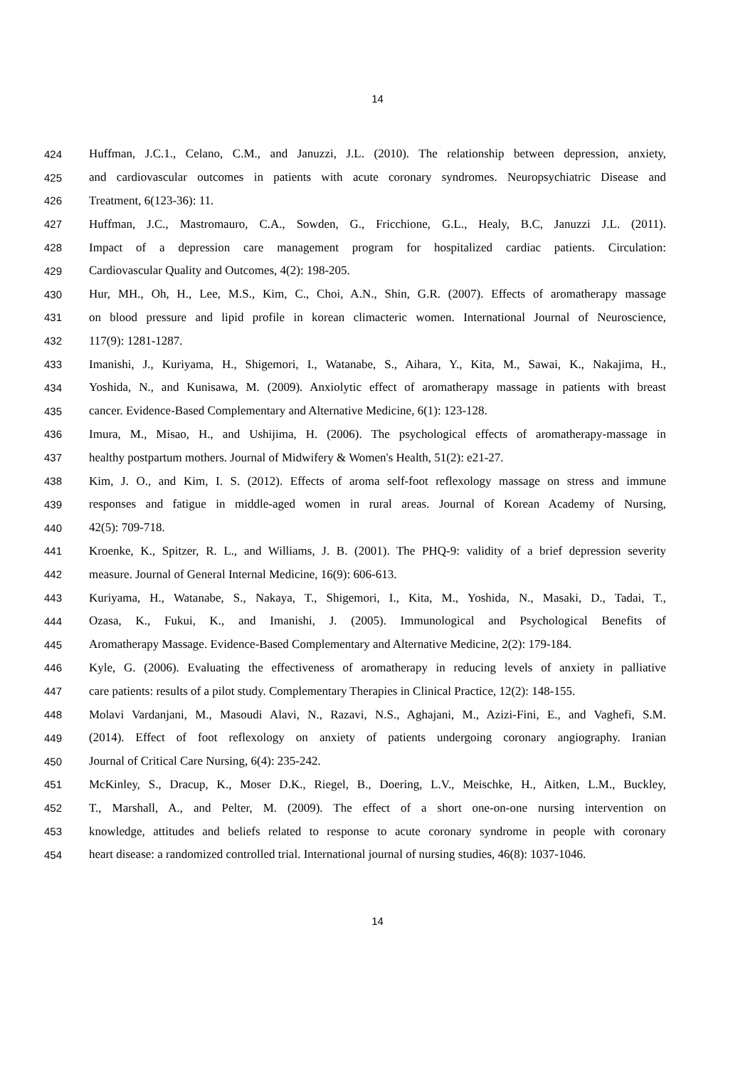14
424 Huffman, J.C.1., Celano, C.M., and Januzzi, J.L. (2010). The relationship between depression, anxiety,
425 and cardiovascular outcomes in patients with acute coronary syndromes. Neuropsychiatric Disease and
426 Treatment, 6(123-36): 11.
427 Huffman, J.C., Mastromauro, C.A., Sowden, G., Fricchione, G.L., Healy, B.C, Januzzi J.L. (2011).
428 Impact of a depression care management program for hospitalized cardiac patients. Circulation:
429 Cardiovascular Quality and Outcomes, 4(2): 198-205.
430 Hur, MH., Oh, H., Lee, M.S., Kim, C., Choi, A.N., Shin, G.R. (2007). Effects of aromatherapy massage
431 on blood pressure and lipid profile in korean climacteric women. International Journal of Neuroscience,
432 117(9): 1281-1287.
433 Imanishi, J., Kuriyama, H., Shigemori, I., Watanabe, S., Aihara, Y., Kita, M., Sawai, K., Nakajima, H.,
434 Yoshida, N., and Kunisawa, M. (2009). Anxiolytic effect of aromatherapy massage in patients with breast
435 cancer. Evidence-Based Complementary and Alternative Medicine, 6(1): 123-128.
436 Imura, M., Misao, H., and Ushijima, H. (2006). The psychological effects of aromatherapy-massage in
437 healthy postpartum mothers. Journal of Midwifery & Women's Health, 51(2): e21-27.
438 Kim, J. O., and Kim, I. S. (2012). Effects of aroma self-foot reflexology massage on stress and immune
439 responses and fatigue in middle-aged women in rural areas. Journal of Korean Academy of Nursing,
440 42(5): 709-718.
441 Kroenke, K., Spitzer, R. L., and Williams, J. B. (2001). The PHQ-9: validity of a brief depression severity
442 measure. Journal of General Internal Medicine, 16(9): 606-613.
443 Kuriyama, H., Watanabe, S., Nakaya, T., Shigemori, I., Kita, M., Yoshida, N., Masaki, D., Tadai, T.,
444 Ozasa, K., Fukui, K., and Imanishi, J. (2005). Immunological and Psychological Benefits of
445 Aromatherapy Massage. Evidence-Based Complementary and Alternative Medicine, 2(2): 179-184.
446 Kyle, G. (2006). Evaluating the effectiveness of aromatherapy in reducing levels of anxiety in palliative
447 care patients: results of a pilot study. Complementary Therapies in Clinical Practice, 12(2): 148-155.
448 Molavi Vardanjani, M., Masoudi Alavi, N., Razavi, N.S., Aghajani, M., Azizi-Fini, E., and Vaghefi, S.M.
449 (2014). Effect of foot reflexology on anxiety of patients undergoing coronary angiography. Iranian
450 Journal of Critical Care Nursing, 6(4): 235-242.
451 McKinley, S., Dracup, K., Moser D.K., Riegel, B., Doering, L.V., Meischke, H., Aitken, L.M., Buckley,
452 T., Marshall, A., and Pelter, M. (2009). The effect of a short one-on-one nursing intervention on
453 knowledge, attitudes and beliefs related to response to acute coronary syndrome in people with coronary
454 heart disease: a randomized controlled trial. International journal of nursing studies, 46(8): 1037-1046.
14